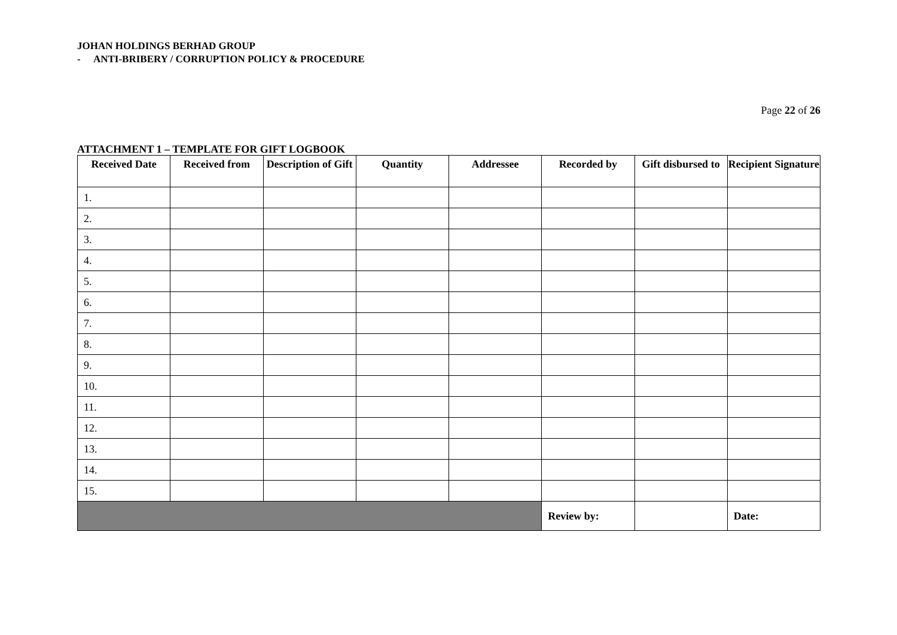JOHAN HOLDINGS BERHAD GROUP
- ANTI-BRIBERY / CORRUPTION POLICY & PROCEDURE
Page 22 of 26
ATTACHMENT 1 – TEMPLATE FOR GIFT LOGBOOK
| Received Date | Received from | Description of Gift | Quantity | Addressee | Recorded by | Gift disbursed to | Recipient Signature |
| --- | --- | --- | --- | --- | --- | --- | --- |
| 1. | | | | | | | |
| 2. | | | | | | | |
| 3. | | | | | | | |
| 4. | | | | | | | |
| 5. | | | | | | | |
| 6. | | | | | | | |
| 7. | | | | | | | |
| 8. | | | | | | | |
| 9. | | | | | | | |
| 10. | | | | | | | |
| 11. | | | | | | | |
| 12. | | | | | | | |
| 13. | | | | | | | |
| 14. | | | | | | | |
| 15. | | | | | | | |
| | | | | | Review by: | | Date: |